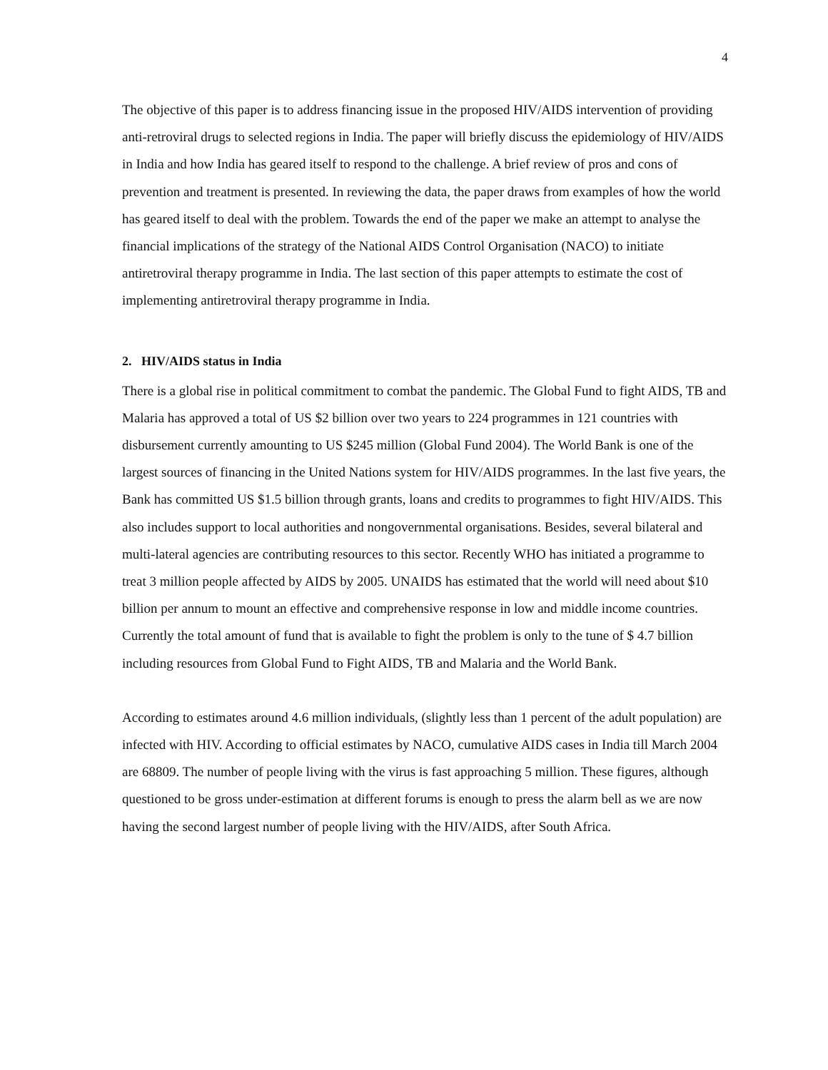4
The objective of this paper is to address financing issue in the proposed HIV/AIDS intervention of providing anti-retroviral drugs to selected regions in India. The paper will briefly discuss the epidemiology of HIV/AIDS in India and how India has geared itself to respond to the challenge. A brief review of pros and cons of prevention and treatment is presented. In reviewing the data, the paper draws from examples of how the world has geared itself to deal with the problem. Towards the end of the paper we make an attempt to analyse the financial implications of the strategy of the National AIDS Control Organisation (NACO) to initiate antiretroviral therapy programme in India. The last section of this paper attempts to estimate the cost of implementing antiretroviral therapy programme in India.
2. HIV/AIDS status in India
There is a global rise in political commitment to combat the pandemic. The Global Fund to fight AIDS, TB and Malaria has approved a total of US $2 billion over two years to 224 programmes in 121 countries with disbursement currently amounting to US $245 million (Global Fund 2004). The World Bank is one of the largest sources of financing in the United Nations system for HIV/AIDS programmes. In the last five years, the Bank has committed US $1.5 billion through grants, loans and credits to programmes to fight HIV/AIDS. This also includes support to local authorities and nongovernmental organisations. Besides, several bilateral and multi-lateral agencies are contributing resources to this sector. Recently WHO has initiated a programme to treat 3 million people affected by AIDS by 2005. UNAIDS has estimated that the world will need about $10 billion per annum to mount an effective and comprehensive response in low and middle income countries. Currently the total amount of fund that is available to fight the problem is only to the tune of $ 4.7 billion including resources from Global Fund to Fight AIDS, TB and Malaria and the World Bank.
According to estimates around 4.6 million individuals, (slightly less than 1 percent of the adult population) are infected with HIV. According to official estimates by NACO, cumulative AIDS cases in India till March 2004 are 68809. The number of people living with the virus is fast approaching 5 million. These figures, although questioned to be gross under-estimation at different forums is enough to press the alarm bell as we are now having the second largest number of people living with the HIV/AIDS, after South Africa.